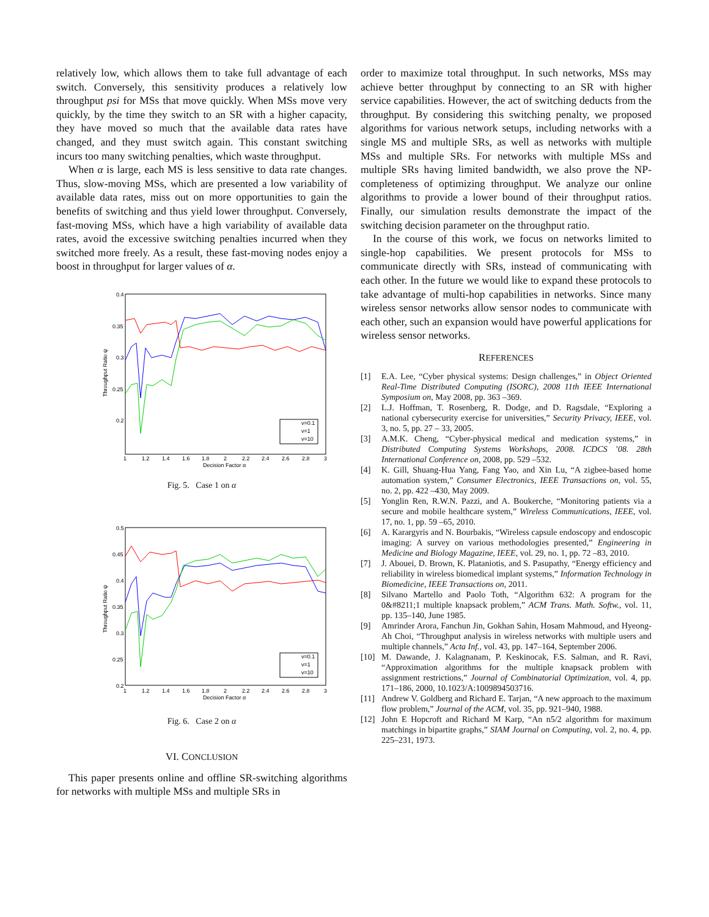relatively low, which allows them to take full advantage of each switch. Conversely, this sensitivity produces a relatively low throughput psi for MSs that move quickly. When MSs move very quickly, by the time they switch to an SR with a higher capacity, they have moved so much that the available data rates have changed, and they must switch again. This constant switching incurs too many switching penalties, which waste throughput.
When α is large, each MS is less sensitive to data rate changes. Thus, slow-moving MSs, which are presented a low variability of available data rates, miss out on more opportunities to gain the benefits of switching and thus yield lower throughput. Conversely, fast-moving MSs, which have a high variability of available data rates, avoid the excessive switching penalties incurred when they switched more freely. As a result, these fast-moving nodes enjoy a boost in throughput for larger values of α.
0.4
0.35
0.3
0.25
0.2
1
1.2
1.4
1.6
1.8
2
2.2
2.4
2.6
2.8
3
Decision Factor α
Throughput Ratio ψ
v=0.1
v=1
v=10
Fig. 5. Case 1 on α
0.5
0.45
0.4
0.35
0.3
0.25
0.2
1
1.2
1.4
1.6
1.8
2
2.2
2.4
2.6
2.8
3
Decision Factor α
Throughput Ratio ψ
v=0.1
v=1
v=10
Fig. 6. Case 2 on α
VI. CONCLUSION
This paper presents online and offline SR-switching algorithms for networks with multiple MSs and multiple SRs in
order to maximize total throughput. In such networks, MSs may achieve better throughput by connecting to an SR with higher service capabilities. However, the act of switching deducts from the throughput. By considering this switching penalty, we proposed algorithms for various network setups, including networks with a single MS and multiple SRs, as well as networks with multiple MSs and multiple SRs. For networks with multiple MSs and multiple SRs having limited bandwidth, we also prove the NP-completeness of optimizing throughput. We analyze our online algorithms to provide a lower bound of their throughput ratios. Finally, our simulation results demonstrate the impact of the switching decision parameter on the throughput ratio.
In the course of this work, we focus on networks limited to single-hop capabilities. We present protocols for MSs to communicate directly with SRs, instead of communicating with each other. In the future we would like to expand these protocols to take advantage of multi-hop capabilities in networks. Since many wireless sensor networks allow sensor nodes to communicate with each other, such an expansion would have powerful applications for wireless sensor networks.
REFERENCES
[1] E.A. Lee, “Cyber physical systems: Design challenges,” in Object Oriented Real-Time Distributed Computing (ISORC), 2008 11th IEEE International Symposium on, May 2008, pp. 363 –369.
[2] L.J. Hoffman, T. Rosenberg, R. Dodge, and D. Ragsdale, “Exploring a national cybersecurity exercise for universities,” Security Privacy, IEEE, vol. 3, no. 5, pp. 27 – 33, 2005.
[3] A.M.K. Cheng, “Cyber-physical medical and medication systems,” in Distributed Computing Systems Workshops, 2008. ICDCS ’08. 28th International Conference on, 2008, pp. 529 –532.
[4] K. Gill, Shuang-Hua Yang, Fang Yao, and Xin Lu, “A zigbee-based home automation system,” Consumer Electronics, IEEE Transactions on, vol. 55, no. 2, pp. 422 –430, May 2009.
[5] Yonglin Ren, R.W.N. Pazzi, and A. Boukerche, “Monitoring patients via a secure and mobile healthcare system,” Wireless Communications, IEEE, vol. 17, no. 1, pp. 59 –65, 2010.
[6] A. Karargyris and N. Bourbakis, “Wireless capsule endoscopy and endoscopic imaging: A survey on various methodologies presented,” Engineering in Medicine and Biology Magazine, IEEE, vol. 29, no. 1, pp. 72 –83, 2010.
[7] J. Abouei, D. Brown, K. Plataniotis, and S. Pasupathy, “Energy efficiency and reliability in wireless biomedical implant systems,” Information Technology in Biomedicine, IEEE Transactions on, 2011.
[8] Silvano Martello and Paolo Toth, “Algorithm 632: A program for the 0&#8211;1 multiple knapsack problem,” ACM Trans. Math. Softw., vol. 11, pp. 135–140, June 1985.
[9] Amrinder Arora, Fanchun Jin, Gokhan Sahin, Hosam Mahmoud, and Hyeong-Ah Choi, “Throughput analysis in wireless networks with multiple users and multiple channels,” Acta Inf., vol. 43, pp. 147–164, September 2006.
[10] M. Dawande, J. Kalagnanam, P. Keskinocak, F.S. Salman, and R. Ravi, “Approximation algorithms for the multiple knapsack problem with assignment restrictions,” Journal of Combinatorial Optimization, vol. 4, pp. 171–186, 2000, 10.1023/A:1009894503716.
[11] Andrew V. Goldberg and Richard E. Tarjan, “A new approach to the maximum flow problem,” Journal of the ACM, vol. 35, pp. 921–940, 1988.
[12] John E Hopcroft and Richard M Karp, “An n5/2 algorithm for maximum matchings in bipartite graphs,” SIAM Journal on Computing, vol. 2, no. 4, pp. 225–231, 1973.